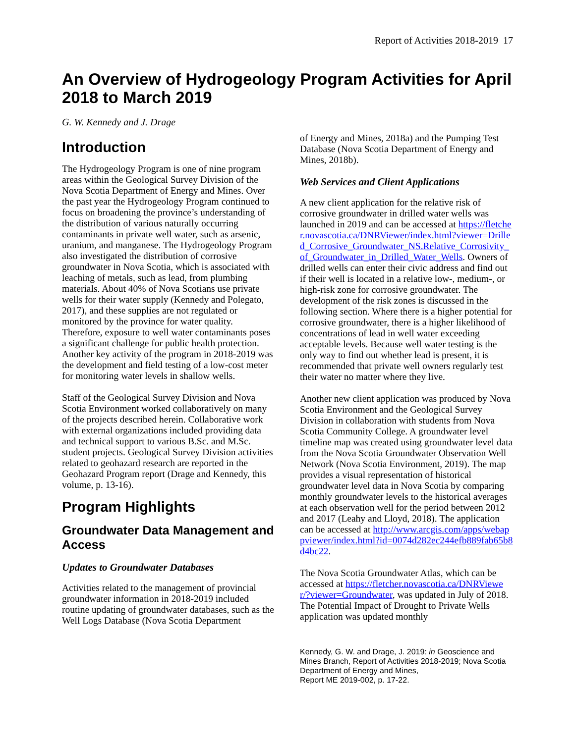Report of Activities 2018-2019 17
An Overview of Hydrogeology Program Activities for April 2018 to March 2019
G. W. Kennedy and J. Drage
Introduction
The Hydrogeology Program is one of nine program areas within the Geological Survey Division of the Nova Scotia Department of Energy and Mines. Over the past year the Hydrogeology Program continued to focus on broadening the province’s understanding of the distribution of various naturally occurring contaminants in private well water, such as arsenic, uranium, and manganese. The Hydrogeology Program also investigated the distribution of corrosive groundwater in Nova Scotia, which is associated with leaching of metals, such as lead, from plumbing materials. About 40% of Nova Scotians use private wells for their water supply (Kennedy and Polegato, 2017), and these supplies are not regulated or monitored by the province for water quality. Therefore, exposure to well water contaminants poses a significant challenge for public health protection. Another key activity of the program in 2018-2019 was the development and field testing of a low-cost meter for monitoring water levels in shallow wells.
Staff of the Geological Survey Division and Nova Scotia Environment worked collaboratively on many of the projects described herein. Collaborative work with external organizations included providing data and technical support to various B.Sc. and M.Sc. student projects. Geological Survey Division activities related to geohazard research are reported in the Geohazard Program report (Drage and Kennedy, this volume, p. 13-16).
Program Highlights
Groundwater Data Management and Access
Updates to Groundwater Databases
Activities related to the management of provincial groundwater information in 2018-2019 included routine updating of groundwater databases, such as the Well Logs Database (Nova Scotia Department
of Energy and Mines, 2018a) and the Pumping Test Database (Nova Scotia Department of Energy and Mines, 2018b).
Web Services and Client Applications
A new client application for the relative risk of corrosive groundwater in drilled water wells was launched in 2019 and can be accessed at https://fletcher.novascotia.ca/DNRViewer/index.html?viewer=Drilled_Corrosive_Groundwater_NS.Relative_Corrosivity_of_Groundwater_in_Drilled_Water_Wells. Owners of drilled wells can enter their civic address and find out if their well is located in a relative low-, medium-, or high-risk zone for corrosive groundwater. The development of the risk zones is discussed in the following section. Where there is a higher potential for corrosive groundwater, there is a higher likelihood of concentrations of lead in well water exceeding acceptable levels. Because well water testing is the only way to find out whether lead is present, it is recommended that private well owners regularly test their water no matter where they live.
Another new client application was produced by Nova Scotia Environment and the Geological Survey Division in collaboration with students from Nova Scotia Community College. A groundwater level timeline map was created using groundwater level data from the Nova Scotia Groundwater Observation Well Network (Nova Scotia Environment, 2019). The map provides a visual representation of historical groundwater level data in Nova Scotia by comparing monthly groundwater levels to the historical averages at each observation well for the period between 2012 and 2017 (Leahy and Lloyd, 2018). The application can be accessed at http://www.arcgis.com/apps/webappviewer/index.html?id=0074d282ec244efb889fab65b8d4bc22.
The Nova Scotia Groundwater Atlas, which can be accessed at https://fletcher.novascotia.ca/DNRViewer/?viewer=Groundwater, was updated in July of 2018. The Potential Impact of Drought to Private Wells application was updated monthly
Kennedy, G. W. and Drage, J. 2019: in Geoscience and Mines Branch, Report of Activities 2018-2019; Nova Scotia Department of Energy and Mines,
Report ME 2019-002, p. 17-22.